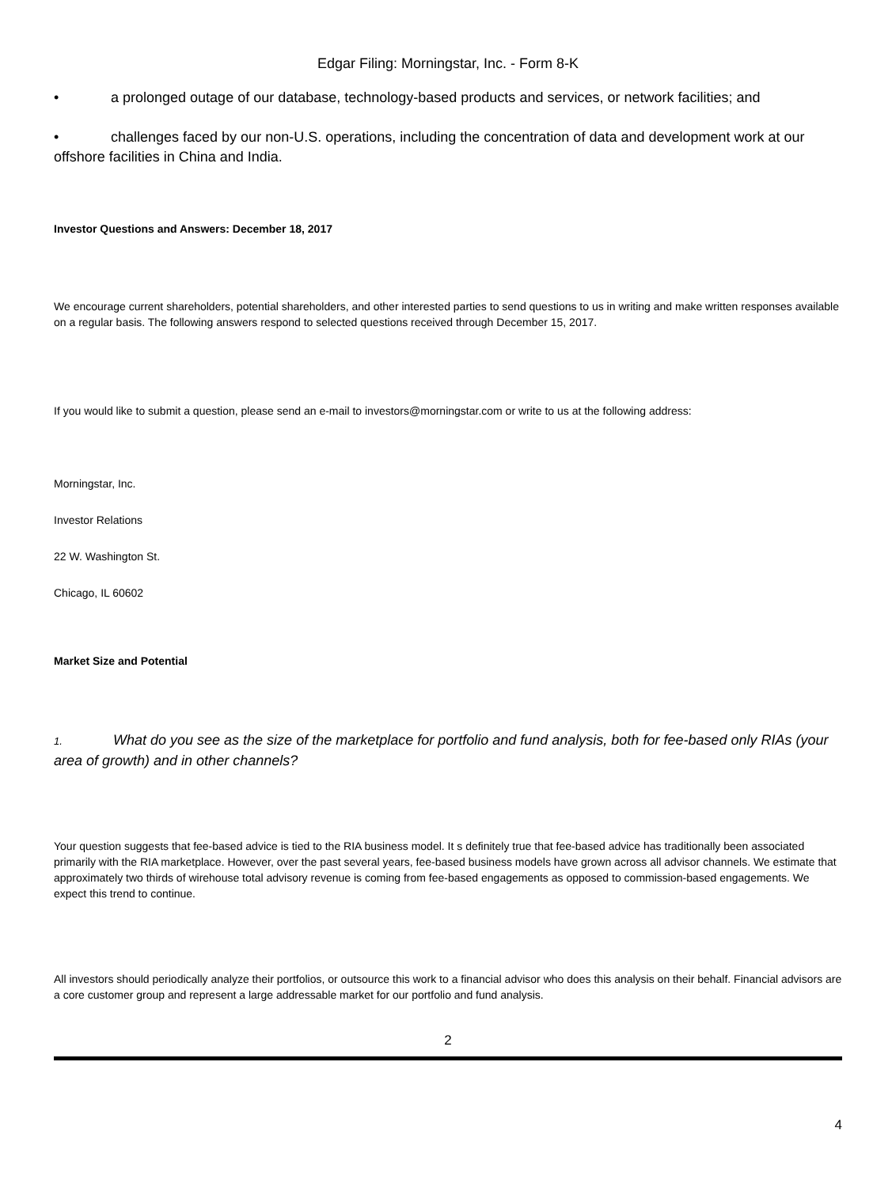Edgar Filing: Morningstar, Inc. - Form 8-K
• a prolonged outage of our database, technology-based products and services, or network facilities; and
• challenges faced by our non-U.S. operations, including the concentration of data and development work at our offshore facilities in China and India.
Investor Questions and Answers: December 18, 2017
We encourage current shareholders, potential shareholders, and other interested parties to send questions to us in writing and make written responses available on a regular basis. The following answers respond to selected questions received through December 15, 2017.
If you would like to submit a question, please send an e-mail to investors@morningstar.com or write to us at the following address:
Morningstar, Inc.
Investor Relations
22 W. Washington St.
Chicago, IL 60602
Market Size and Potential
1. What do you see as the size of the marketplace for portfolio and fund analysis, both for fee-based only RIAs (your area of growth) and in other channels?
Your question suggests that fee-based advice is tied to the RIA business model. It s definitely true that fee-based advice has traditionally been associated primarily with the RIA marketplace. However, over the past several years, fee-based business models have grown across all advisor channels. We estimate that approximately two thirds of wirehouse total advisory revenue is coming from fee-based engagements as opposed to commission-based engagements. We expect this trend to continue.
All investors should periodically analyze their portfolios, or outsource this work to a financial advisor who does this analysis on their behalf. Financial advisors are a core customer group and represent a large addressable market for our portfolio and fund analysis.
2
4